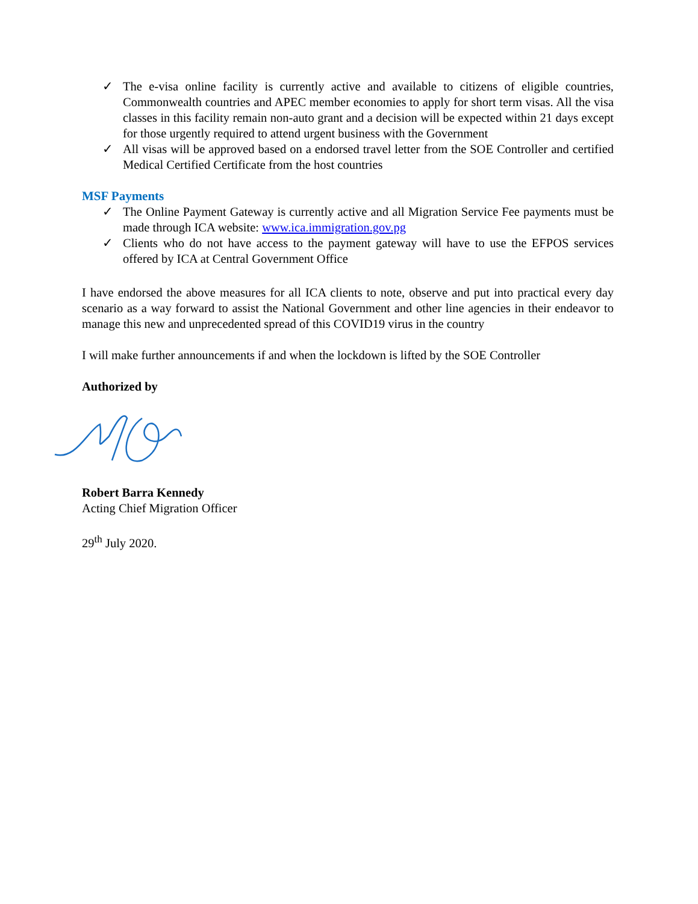✓ The e-visa online facility is currently active and available to citizens of eligible countries, Commonwealth countries and APEC member economies to apply for short term visas. All the visa classes in this facility remain non-auto grant and a decision will be expected within 21 days except for those urgently required to attend urgent business with the Government
✓ All visas will be approved based on a endorsed travel letter from the SOE Controller and certified Medical Certified Certificate from the host countries
MSF Payments
✓ The Online Payment Gateway is currently active and all Migration Service Fee payments must be made through ICA website: www.ica.immigration.gov.pg
✓ Clients who do not have access to the payment gateway will have to use the EFPOS services offered by ICA at Central Government Office
I have endorsed the above measures for all ICA clients to note, observe and put into practical every day scenario as a way forward to assist the National Government and other line agencies in their endeavor to manage this new and unprecedented spread of this COVID19 virus in the country
I will make further announcements if and when the lockdown is lifted by the SOE Controller
Authorized by
Robert Barra Kennedy
Acting Chief Migration Officer
29<sup>th</sup> July 2020.